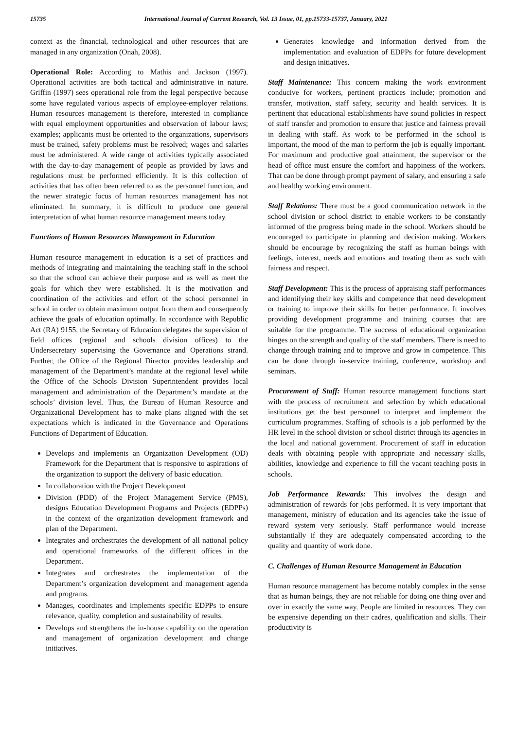15735 International Journal of Current Research, Vol. 13 Issue, 01, pp.15733-15737, January, 2021
context as the financial, technological and other resources that are managed in any organization (Onah, 2008).
Operational Role: According to Mathis and Jackson (1997). Operational activities are both tactical and administrative in nature. Griffin (1997) sees operational role from the legal perspective because some have regulated various aspects of employee-employer relations. Human resources management is therefore, interested in compliance with equal employment opportunities and observation of labour laws; examples; applicants must be oriented to the organizations, supervisors must be trained, safety problems must be resolved; wages and salaries must be administered. A wide range of activities typically associated with the day-to-day management of people as provided by laws and regulations must be performed efficiently. It is this collection of activities that has often been referred to as the personnel function, and the newer strategic focus of human resources management has not eliminated. In summary, it is difficult to produce one general interpretation of what human resource management means today.
Functions of Human Resources Management in Education
Human resource management in education is a set of practices and methods of integrating and maintaining the teaching staff in the school so that the school can achieve their purpose and as well as meet the goals for which they were established. It is the motivation and coordination of the activities and effort of the school personnel in school in order to obtain maximum output from them and consequently achieve the goals of education optimally. In accordance with Republic Act (RA) 9155, the Secretary of Education delegates the supervision of field offices (regional and schools division offices) to the Undersecretary supervising the Governance and Operations strand. Further, the Office of the Regional Director provides leadership and management of the Department’s mandate at the regional level while the Office of the Schools Division Superintendent provides local management and administration of the Department’s mandate at the schools’ division level. Thus, the Bureau of Human Resource and Organizational Development has to make plans aligned with the set expectations which is indicated in the Governance and Operations Functions of Department of Education.
Develops and implements an Organization Development (OD) Framework for the Department that is responsive to aspirations of the organization to support the delivery of basic education.
In collaboration with the Project Development
Division (PDD) of the Project Management Service (PMS), designs Education Development Programs and Projects (EDPPs) in the context of the organization development framework and plan of the Department.
Integrates and orchestrates the development of all national policy and operational frameworks of the different offices in the Department.
Integrates and orchestrates the implementation of the Department’s organization development and management agenda and programs.
Manages, coordinates and implements specific EDPPs to ensure relevance, quality, completion and sustainability of results.
Develops and strengthens the in-house capability on the operation and management of organization development and change initiatives.
Generates knowledge and information derived from the implementation and evaluation of EDPPs for future development and design initiatives.
Staff Maintenance: This concern making the work environment conducive for workers, pertinent practices include; promotion and transfer, motivation, staff safety, security and health services. It is pertinent that educational establishments have sound policies in respect of staff transfer and promotion to ensure that justice and fairness prevail in dealing with staff. As work to be performed in the school is important, the mood of the man to perform the job is equally important. For maximum and productive goal attainment, the supervisor or the head of office must ensure the comfort and happiness of the workers. That can be done through prompt payment of salary, and ensuring a safe and healthy working environment.
Staff Relations: There must be a good communication network in the school division or school district to enable workers to be constantly informed of the progress being made in the school. Workers should be encouraged to participate in planning and decision making. Workers should be encourage by recognizing the staff as human beings with feelings, interest, needs and emotions and treating them as such with fairness and respect.
Staff Development: This is the process of appraising staff performances and identifying their key skills and competence that need development or training to improve their skills for better performance. It involves providing development programme and training courses that are suitable for the programme. The success of educational organization hinges on the strength and quality of the staff members. There is need to change through training and to improve and grow in competence. This can be done through in-service training, conference, workshop and seminars.
Procurement of Staff: Human resource management functions start with the process of recruitment and selection by which educational institutions get the best personnel to interpret and implement the curriculum programmes. Staffing of schools is a job performed by the HR level in the school division or school district through its agencies in the local and national government. Procurement of staff in education deals with obtaining people with appropriate and necessary skills, abilities, knowledge and experience to fill the vacant teaching posts in schools.
Job Performance Rewards: This involves the design and administration of rewards for jobs performed. It is very important that management, ministry of education and its agencies take the issue of reward system very seriously. Staff performance would increase substantially if they are adequately compensated according to the quality and quantity of work done.
C. Challenges of Human Resource Management in Education
Human resource management has become notably complex in the sense that as human beings, they are not reliable for doing one thing over and over in exactly the same way. People are limited in resources. They can be expensive depending on their cadres, qualification and skills. Their productivity is